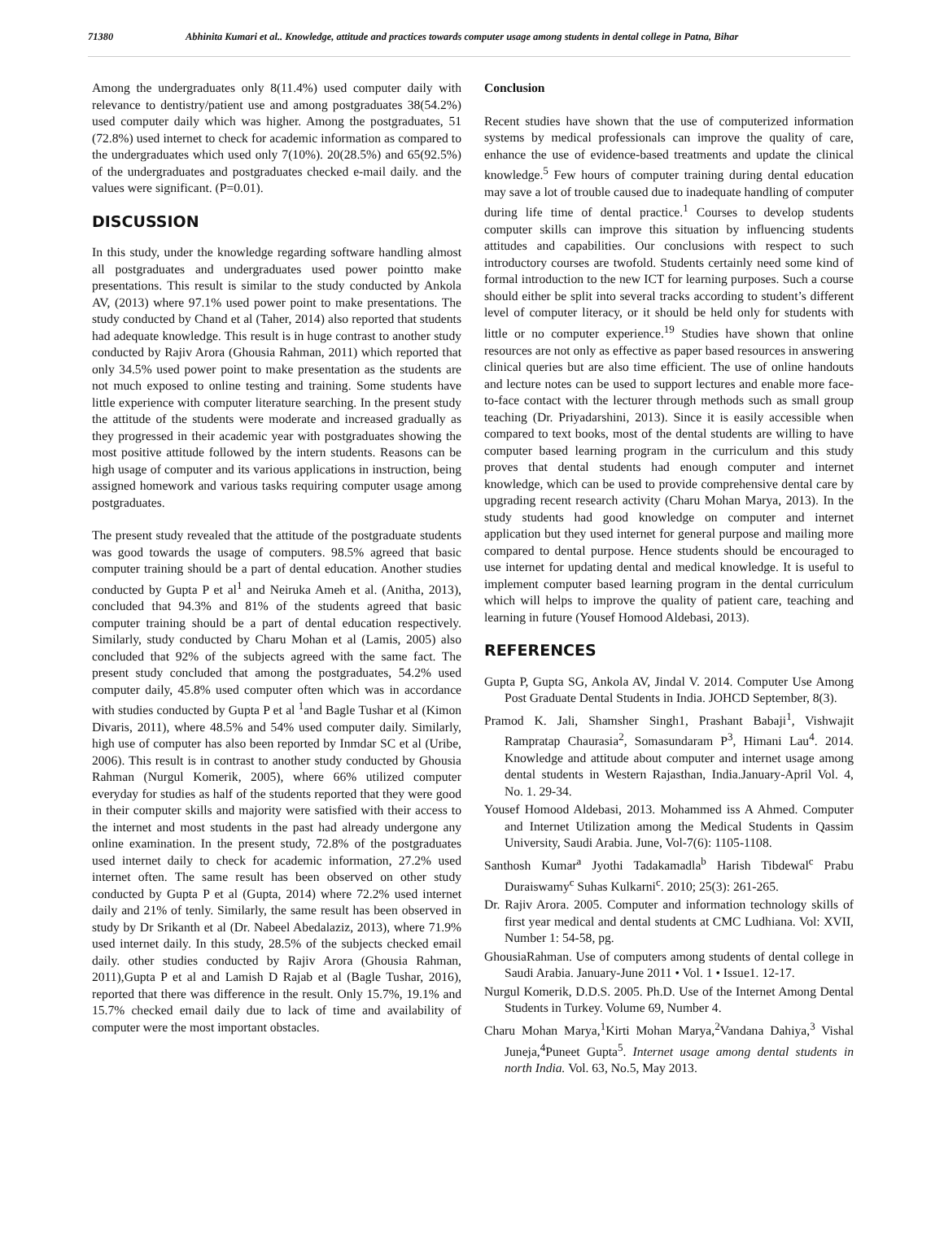71380 Abhinita Kumari et al.. Knowledge, attitude and practices towards computer usage among students in dental college in Patna, Bihar
Among the undergraduates only 8(11.4%) used computer daily with relevance to dentistry/patient use and among postgraduates 38(54.2%) used computer daily which was higher. Among the postgraduates, 51 (72.8%) used internet to check for academic information as compared to the undergraduates which used only 7(10%). 20(28.5%) and 65(92.5%) of the undergraduates and postgraduates checked e-mail daily. and the values were significant. (P=0.01).
DISCUSSION
In this study, under the knowledge regarding software handling almost all postgraduates and undergraduates used power pointto make presentations. This result is similar to the study conducted by Ankola AV, (2013) where 97.1% used power point to make presentations. The study conducted by Chand et al (Taher, 2014) also reported that students had adequate knowledge. This result is in huge contrast to another study conducted by Rajiv Arora (Ghousia Rahman, 2011) which reported that only 34.5% used power point to make presentation as the students are not much exposed to online testing and training. Some students have little experience with computer literature searching. In the present study the attitude of the students were moderate and increased gradually as they progressed in their academic year with postgraduates showing the most positive attitude followed by the intern students. Reasons can be high usage of computer and its various applications in instruction, being assigned homework and various tasks requiring computer usage among postgraduates.
The present study revealed that the attitude of the postgraduate students was good towards the usage of computers. 98.5% agreed that basic computer training should be a part of dental education. Another studies conducted by Gupta P et al<sup>1</sup> and Neiruka Ameh et al. (Anitha, 2013), concluded that 94.3% and 81% of the students agreed that basic computer training should be a part of dental education respectively. Similarly, study conducted by Charu Mohan et al (Lamis, 2005) also concluded that 92% of the subjects agreed with the same fact. The present study concluded that among the postgraduates, 54.2% used computer daily, 45.8% used computer often which was in accordance with studies conducted by Gupta P et al <sup>1</sup>and Bagle Tushar et al (Kimon Divaris, 2011), where 48.5% and 54% used computer daily. Similarly, high use of computer has also been reported by Inmdar SC et al (Uribe, 2006). This result is in contrast to another study conducted by Ghousia Rahman (Nurgul Komerik, 2005), where 66% utilized computer everyday for studies as half of the students reported that they were good in their computer skills and majority were satisfied with their access to the internet and most students in the past had already undergone any online examination. In the present study, 72.8% of the postgraduates used internet daily to check for academic information, 27.2% used internet often. The same result has been observed on other study conducted by Gupta P et al (Gupta, 2014) where 72.2% used internet daily and 21% of tenly. Similarly, the same result has been observed in study by Dr Srikanth et al (Dr. Nabeel Abedalaziz, 2013), where 71.9% used internet daily. In this study, 28.5% of the subjects checked email daily. other studies conducted by Rajiv Arora (Ghousia Rahman, 2011),Gupta P et al and Lamish D Rajab et al (Bagle Tushar, 2016), reported that there was difference in the result. Only 15.7%, 19.1% and 15.7% checked email daily due to lack of time and availability of computer were the most important obstacles.
Conclusion
Recent studies have shown that the use of computerized information systems by medical professionals can improve the quality of care, enhance the use of evidence-based treatments and update the clinical knowledge.<sup>5</sup> Few hours of computer training during dental education may save a lot of trouble caused due to inadequate handling of computer during life time of dental practice.<sup>1</sup> Courses to develop students computer skills can improve this situation by influencing students attitudes and capabilities. Our conclusions with respect to such introductory courses are twofold. Students certainly need some kind of formal introduction to the new ICT for learning purposes. Such a course should either be split into several tracks according to student’s different level of computer literacy, or it should be held only for students with little or no computer experience.<sup>19</sup> Studies have shown that online resources are not only as effective as paper based resources in answering clinical queries but are also time efficient. The use of online handouts and lecture notes can be used to support lectures and enable more face-to-face contact with the lecturer through methods such as small group teaching (Dr. Priyadarshini, 2013). Since it is easily accessible when compared to text books, most of the dental students are willing to have computer based learning program in the curriculum and this study proves that dental students had enough computer and internet knowledge, which can be used to provide comprehensive dental care by upgrading recent research activity (Charu Mohan Marya, 2013). In the study students had good knowledge on computer and internet application but they used internet for general purpose and mailing more compared to dental purpose. Hence students should be encouraged to use internet for updating dental and medical knowledge. It is useful to implement computer based learning program in the dental curriculum which will helps to improve the quality of patient care, teaching and learning in future (Yousef Homood Aldebasi, 2013).
REFERENCES
Gupta P, Gupta SG, Ankola AV, Jindal V. 2014. Computer Use Among Post Graduate Dental Students in India. JOHCD September, 8(3).
Pramod K. Jali, Shamsher Singh1, Prashant Babaji<sup>1</sup>, Vishwajit Rampratap Chaurasia<sup>2</sup>, Somasundaram P<sup>3</sup>, Himani Lau<sup>4</sup>. 2014. Knowledge and attitude about computer and internet usage among dental students in Western Rajasthan, India.January-April Vol. 4, No. 1. 29-34.
Yousef Homood Aldebasi, 2013. Mohammed iss A Ahmed. Computer and Internet Utilization among the Medical Students in Qassim University, Saudi Arabia. June, Vol-7(6): 1105-1108.
Santhosh Kumar<sup>a</sup> Jyothi Tadakamadla<sup>b</sup> Harish Tibdewal<sup>c</sup> Prabu Duraiswamy<sup>c</sup> Suhas Kulkarni<sup>c</sup>. 2010; 25(3): 261-265.
Dr. Rajiv Arora. 2005. Computer and information technology skills of first year medical and dental students at CMC Ludhiana. Vol: XVII, Number 1: 54-58, pg.
GhousiaRahman. Use of computers among students of dental college in Saudi Arabia. January-June 2011 • Vol. 1 • Issue1. 12-17.
Nurgul Komerik, D.D.S. 2005. Ph.D. Use of the Internet Among Dental Students in Turkey. Volume 69, Number 4.
Charu Mohan Marya,<sup>1</sup>Kirti Mohan Marya,<sup>2</sup>Vandana Dahiya,<sup>3</sup> Vishal Juneja,<sup>4</sup>Puneet Gupta<sup>5</sup>. Internet usage among dental students in north India. Vol. 63, No.5, May 2013.